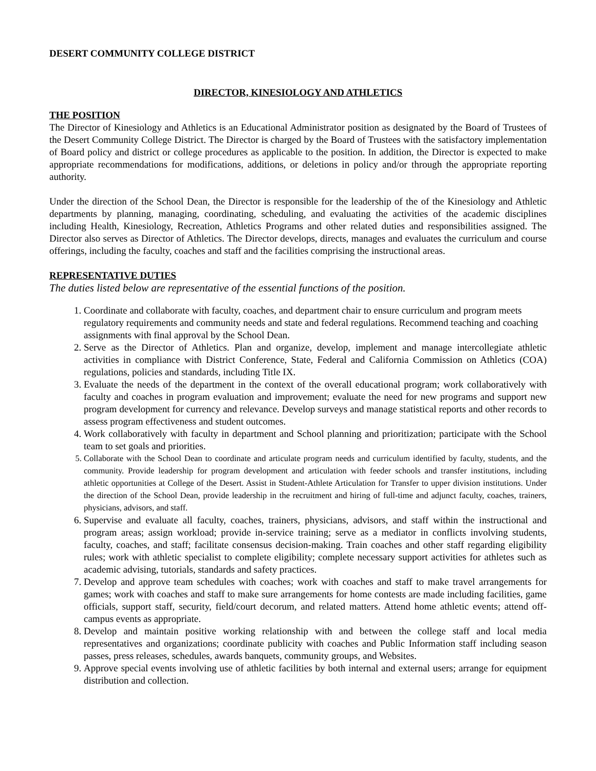DESERT COMMUNITY COLLEGE DISTRICT
DIRECTOR, KINESIOLOGY AND ATHLETICS
THE POSITION
The Director of Kinesiology and Athletics is an Educational Administrator position as designated by the Board of Trustees of the Desert Community College District. The Director is charged by the Board of Trustees with the satisfactory implementation of Board policy and district or college procedures as applicable to the position. In addition, the Director is expected to make appropriate recommendations for modifications, additions, or deletions in policy and/or through the appropriate reporting authority.
Under the direction of the School Dean, the Director is responsible for the leadership of the of the Kinesiology and Athletic departments by planning, managing, coordinating, scheduling, and evaluating the activities of the academic disciplines including Health, Kinesiology, Recreation, Athletics Programs and other related duties and responsibilities assigned. The Director also serves as Director of Athletics. The Director develops, directs, manages and evaluates the curriculum and course offerings, including the faculty, coaches and staff and the facilities comprising the instructional areas.
REPRESENTATIVE DUTIES
The duties listed below are representative of the essential functions of the position.
1. Coordinate and collaborate with faculty, coaches, and department chair to ensure curriculum and program meets regulatory requirements and community needs and state and federal regulations. Recommend teaching and coaching assignments with final approval by the School Dean.
2. Serve as the Director of Athletics. Plan and organize, develop, implement and manage intercollegiate athletic activities in compliance with District Conference, State, Federal and California Commission on Athletics (COA) regulations, policies and standards, including Title IX.
3. Evaluate the needs of the department in the context of the overall educational program; work collaboratively with faculty and coaches in program evaluation and improvement; evaluate the need for new programs and support new program development for currency and relevance. Develop surveys and manage statistical reports and other records to assess program effectiveness and student outcomes.
4. Work collaboratively with faculty in department and School planning and prioritization; participate with the School team to set goals and priorities.
5. Collaborate with the School Dean to coordinate and articulate program needs and curriculum identified by faculty, students, and the community. Provide leadership for program development and articulation with feeder schools and transfer institutions, including athletic opportunities at College of the Desert. Assist in Student-Athlete Articulation for Transfer to upper division institutions. Under the direction of the School Dean, provide leadership in the recruitment and hiring of full-time and adjunct faculty, coaches, trainers, physicians, advisors, and staff.
6. Supervise and evaluate all faculty, coaches, trainers, physicians, advisors, and staff within the instructional and program areas; assign workload; provide in-service training; serve as a mediator in conflicts involving students, faculty, coaches, and staff; facilitate consensus decision-making. Train coaches and other staff regarding eligibility rules; work with athletic specialist to complete eligibility; complete necessary support activities for athletes such as academic advising, tutorials, standards and safety practices.
7. Develop and approve team schedules with coaches; work with coaches and staff to make travel arrangements for games; work with coaches and staff to make sure arrangements for home contests are made including facilities, game officials, support staff, security, field/court decorum, and related matters. Attend home athletic events; attend off-campus events as appropriate.
8. Develop and maintain positive working relationship with and between the college staff and local media representatives and organizations; coordinate publicity with coaches and Public Information staff including season passes, press releases, schedules, awards banquets, community groups, and Websites.
9. Approve special events involving use of athletic facilities by both internal and external users; arrange for equipment distribution and collection.